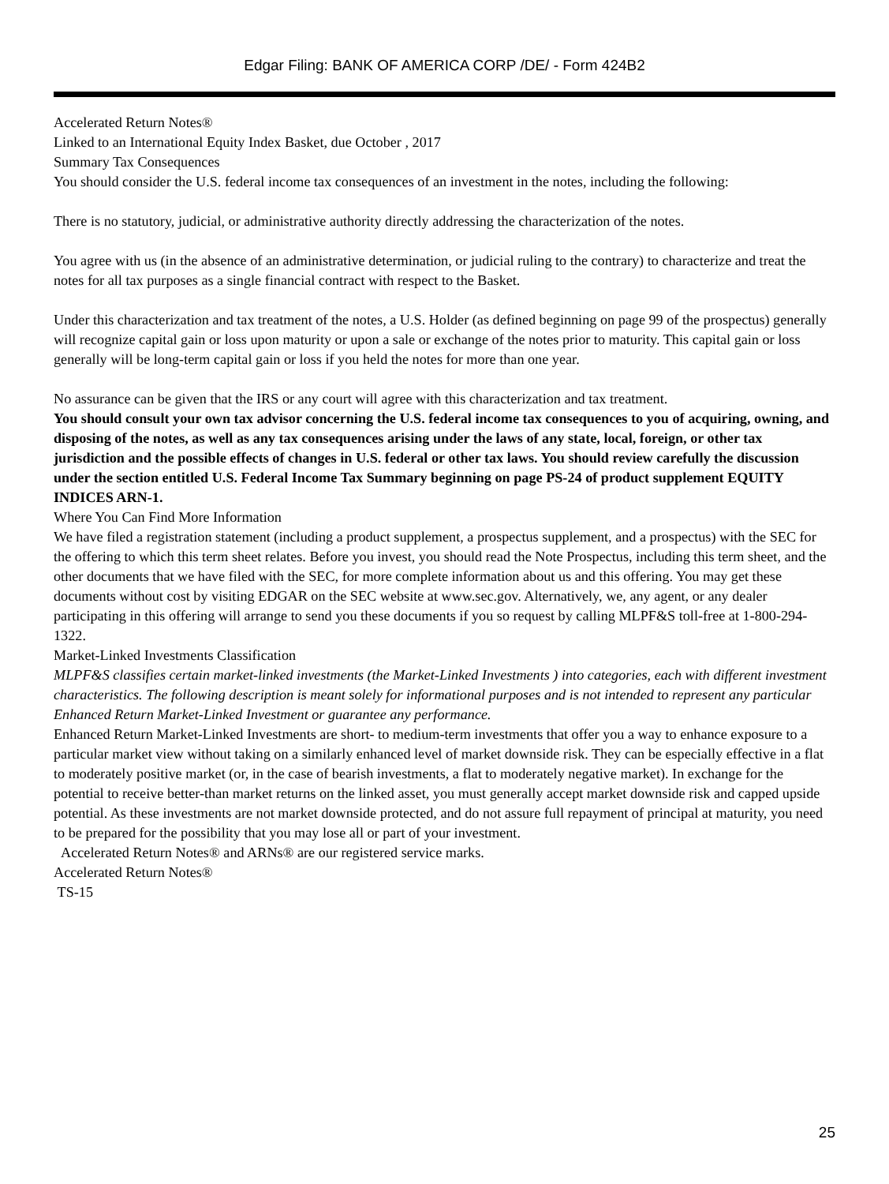Edgar Filing: BANK OF AMERICA CORP /DE/ - Form 424B2
Accelerated Return Notes®
Linked to an International Equity Index Basket, due October , 2017
Summary Tax Consequences
You should consider the U.S. federal income tax consequences of an investment in the notes, including the following:
There is no statutory, judicial, or administrative authority directly addressing the characterization of the notes.
You agree with us (in the absence of an administrative determination, or judicial ruling to the contrary) to characterize and treat the notes for all tax purposes as a single financial contract with respect to the Basket.
Under this characterization and tax treatment of the notes, a U.S. Holder (as defined beginning on page 99 of the prospectus) generally will recognize capital gain or loss upon maturity or upon a sale or exchange of the notes prior to maturity. This capital gain or loss generally will be long-term capital gain or loss if you held the notes for more than one year.
No assurance can be given that the IRS or any court will agree with this characterization and tax treatment.
You should consult your own tax advisor concerning the U.S. federal income tax consequences to you of acquiring, owning, and disposing of the notes, as well as any tax consequences arising under the laws of any state, local, foreign, or other tax jurisdiction and the possible effects of changes in U.S. federal or other tax laws. You should review carefully the discussion under the section entitled U.S. Federal Income Tax Summary beginning on page PS-24 of product supplement EQUITY INDICES ARN-1.
Where You Can Find More Information
We have filed a registration statement (including a product supplement, a prospectus supplement, and a prospectus) with the SEC for the offering to which this term sheet relates. Before you invest, you should read the Note Prospectus, including this term sheet, and the other documents that we have filed with the SEC, for more complete information about us and this offering. You may get these documents without cost by visiting EDGAR on the SEC website at www.sec.gov. Alternatively, we, any agent, or any dealer participating in this offering will arrange to send you these documents if you so request by calling MLPF&S toll-free at 1-800-294-1322.
Market-Linked Investments Classification
MLPF&S classifies certain market-linked investments (the Market-Linked Investments ) into categories, each with different investment characteristics. The following description is meant solely for informational purposes and is not intended to represent any particular Enhanced Return Market-Linked Investment or guarantee any performance.
Enhanced Return Market-Linked Investments are short- to medium-term investments that offer you a way to enhance exposure to a particular market view without taking on a similarly enhanced level of market downside risk. They can be especially effective in a flat to moderately positive market (or, in the case of bearish investments, a flat to moderately negative market). In exchange for the potential to receive better-than market returns on the linked asset, you must generally accept market downside risk and capped upside potential. As these investments are not market downside protected, and do not assure full repayment of principal at maturity, you need to be prepared for the possibility that you may lose all or part of your investment.
Accelerated Return Notes® and ARNs® are our registered service marks.
Accelerated Return Notes®
TS-15
25